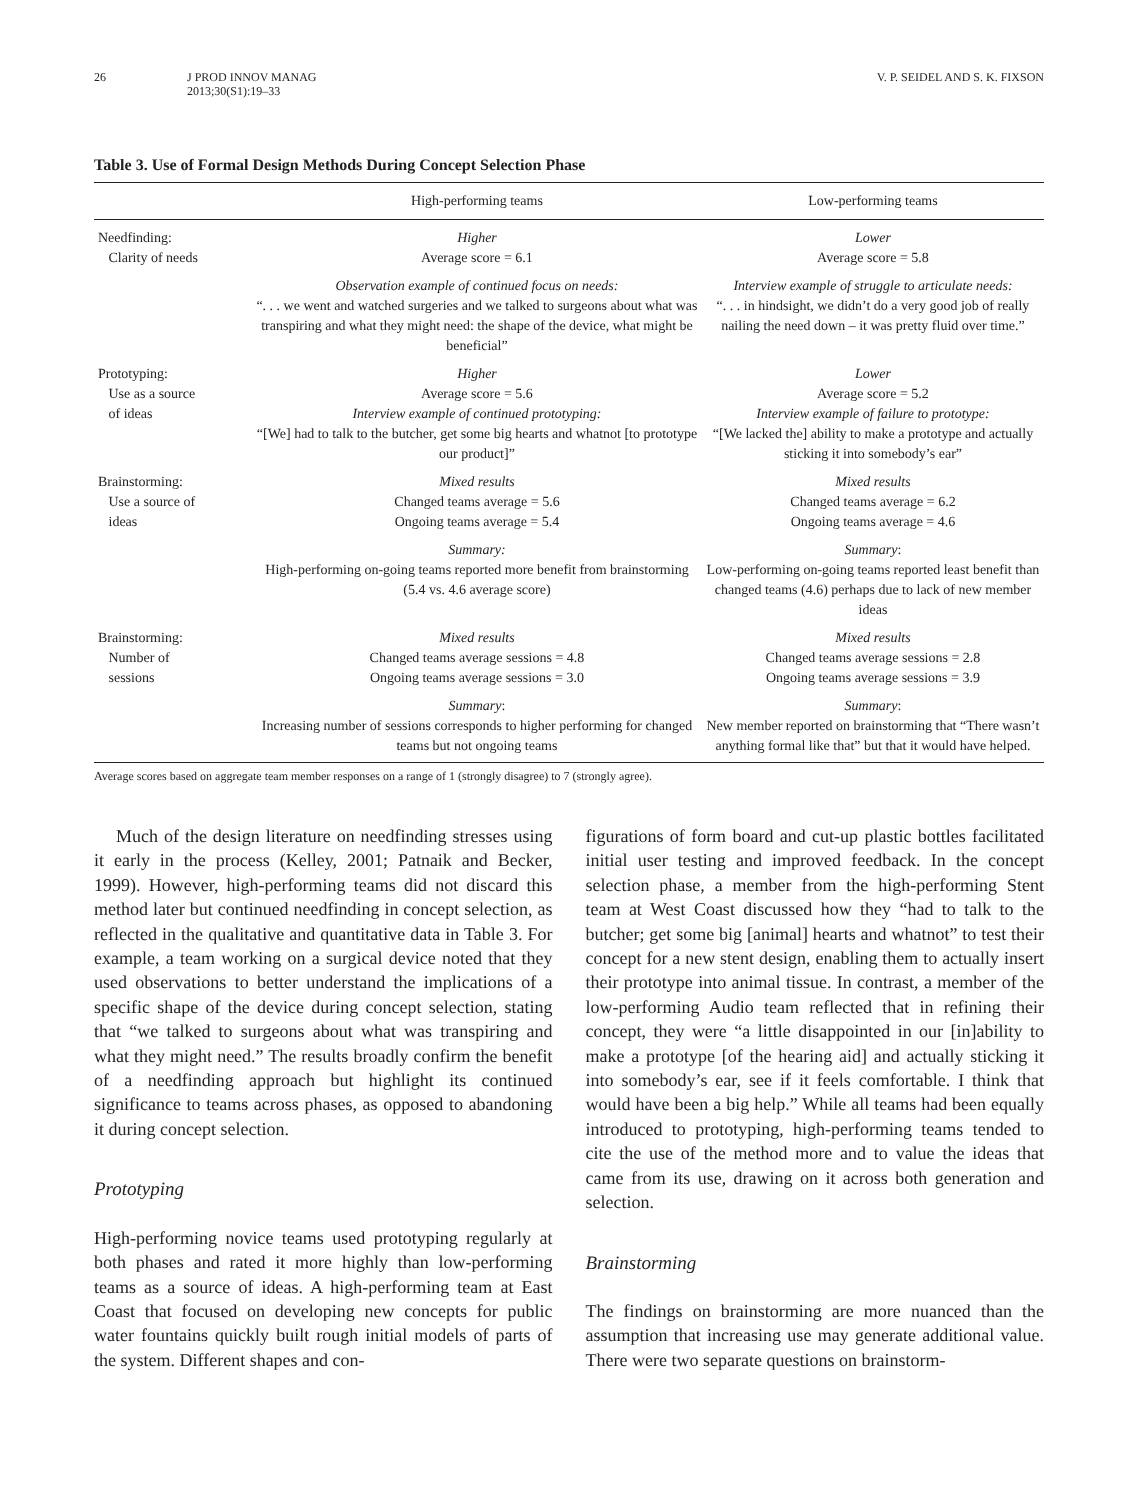26 J PROD INNOV MANAG
2013;30(S1):19–33 V. P. SEIDEL AND S. K. FIXSON
Table 3. Use of Formal Design Methods During Concept Selection Phase
| | High-performing teams | Low-performing teams |
| --- | --- | --- |
| Needfinding: Clarity of needs | Higher Average score = 6.1 | Lower Average score = 5.8 |
| | Observation example of continued focus on needs: “. . . we went and watched surgeries and we talked to surgeons about what was transpiring and what they might need: the shape of the device, what might be beneficial” | Interview example of struggle to articulate needs: “. . . in hindsight, we didn’t do a very good job of really nailing the need down – it was pretty fluid over time.” |
| Prototyping: Use as a source of ideas | Higher Average score = 5.6 Interview example of continued prototyping: “[We] had to talk to the butcher, get some big hearts and whatnot [to prototype our product]” | Lower Average score = 5.2 Interview example of failure to prototype: “[We lacked the] ability to make a prototype and actually sticking it into somebody’s ear” |
| Brainstorming: Use a source of ideas | Mixed results Changed teams average = 5.6 Ongoing teams average = 5.4 | Mixed results Changed teams average = 6.2 Ongoing teams average = 4.6 |
| | Summary: High-performing on-going teams reported more benefit from brainstorming (5.4 vs. 4.6 average score) | Summary : Low-performing on-going teams reported least benefit than changed teams (4.6) perhaps due to lack of new member ideas |
| Brainstorming: Number of sessions | Mixed results Changed teams average sessions = 4.8 Ongoing teams average sessions = 3.0 | Mixed results Changed teams average sessions = 2.8 Ongoing teams average sessions = 3.9 |
| | Summary : Increasing number of sessions corresponds to higher performing for changed teams but not ongoing teams | Summary : New member reported on brainstorming that “There wasn’t anything formal like that” but that it would have helped. |
Average scores based on aggregate team member responses on a range of 1 (strongly disagree) to 7 (strongly agree).
Much of the design literature on needfinding stresses using it early in the process (Kelley, 2001; Patnaik and Becker, 1999). However, high-performing teams did not discard this method later but continued needfinding in concept selection, as reflected in the qualitative and quantitative data in Table 3. For example, a team working on a surgical device noted that they used observations to better understand the implications of a specific shape of the device during concept selection, stating that “we talked to surgeons about what was transpiring and what they might need.” The results broadly confirm the benefit of a needfinding approach but highlight its continued significance to teams across phases, as opposed to abandoning it during concept selection.
Prototyping
High-performing novice teams used prototyping regularly at both phases and rated it more highly than low-performing teams as a source of ideas. A high-performing team at East Coast that focused on developing new concepts for public water fountains quickly built rough initial models of parts of the system. Different shapes and con-
figurations of form board and cut-up plastic bottles facilitated initial user testing and improved feedback. In the concept selection phase, a member from the high-performing Stent team at West Coast discussed how they “had to talk to the butcher; get some big [animal] hearts and whatnot” to test their concept for a new stent design, enabling them to actually insert their prototype into animal tissue. In contrast, a member of the low-performing Audio team reflected that in refining their concept, they were “a little disappointed in our [in]ability to make a prototype [of the hearing aid] and actually sticking it into somebody’s ear, see if it feels comfortable. I think that would have been a big help.” While all teams had been equally introduced to prototyping, high-performing teams tended to cite the use of the method more and to value the ideas that came from its use, drawing on it across both generation and selection.
Brainstorming
The findings on brainstorming are more nuanced than the assumption that increasing use may generate additional value. There were two separate questions on brainstorm-